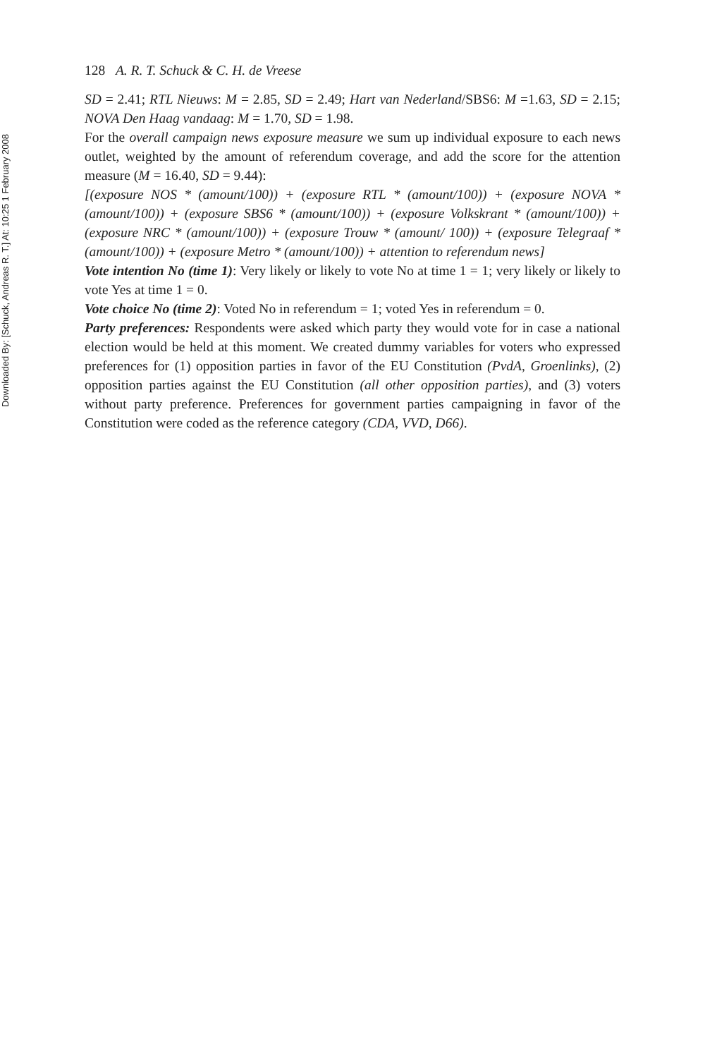Downloaded By: [Schuck, Andreas R. T.] At: 10:25 1 February 2008
128 A. R. T. Schuck & C. H. de Vreese
SD = 2.41; RTL Nieuws: M = 2.85, SD = 2.49; Hart van Nederland/SBS6: M =1.63, SD = 2.15; NOVA Den Haag vandaag: M = 1.70, SD = 1.98.
For the overall campaign news exposure measure we sum up individual exposure to each news outlet, weighted by the amount of referendum coverage, and add the score for the attention measure (M = 16.40, SD = 9.44):
[(exposure NOS * (amount/100)) + (exposure RTL * (amount/100)) + (exposure NOVA * (amount/100)) + (exposure SBS6 * (amount/100)) + (exposure Volkskrant * (amount/100)) + (exposure NRC * (amount/100)) + (exposure Trouw * (amount/ 100)) + (exposure Telegraaf * (amount/100)) + (exposure Metro * (amount/100)) + attention to referendum news]
Vote intention No (time 1): Very likely or likely to vote No at time 1 = 1; very likely or likely to vote Yes at time 1 = 0.
Vote choice No (time 2): Voted No in referendum = 1; voted Yes in referendum = 0.
Party preferences: Respondents were asked which party they would vote for in case a national election would be held at this moment. We created dummy variables for voters who expressed preferences for (1) opposition parties in favor of the EU Constitution (PvdA, Groenlinks), (2) opposition parties against the EU Constitution (all other opposition parties), and (3) voters without party preference. Preferences for government parties campaigning in favor of the Constitution were coded as the reference category (CDA, VVD, D66).